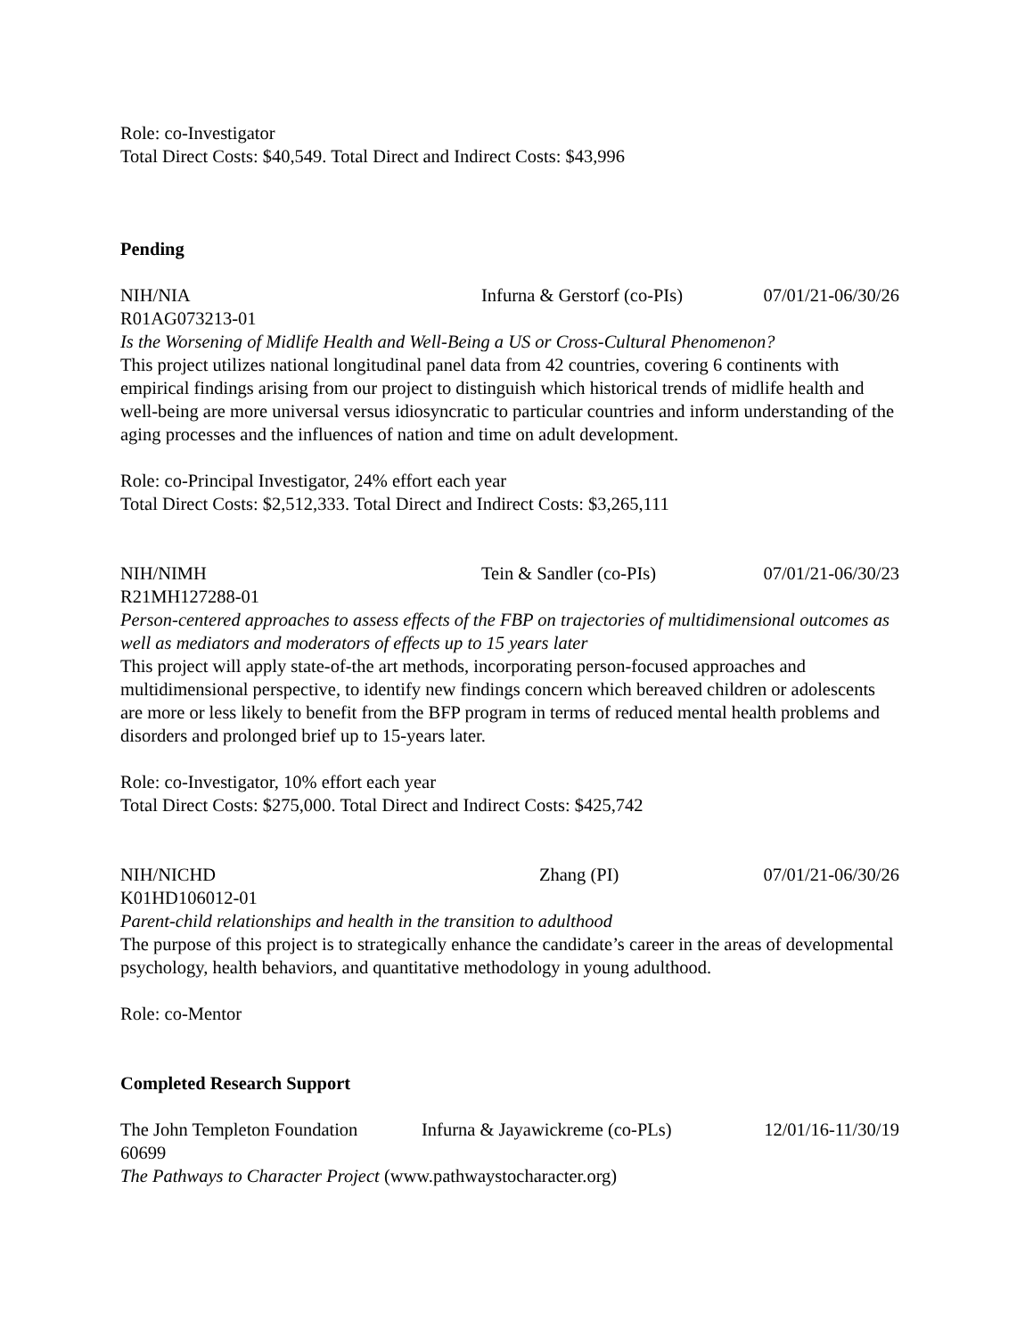Role: co-Investigator
Total Direct Costs: $40,549. Total Direct and Indirect Costs: $43,996
Pending
NIH/NIA Infurna & Gerstorf (co-PIs) 07/01/21-06/30/26
R01AG073213-01
Is the Worsening of Midlife Health and Well-Being a US or Cross-Cultural Phenomenon?
This project utilizes national longitudinal panel data from 42 countries, covering 6 continents with empirical findings arising from our project to distinguish which historical trends of midlife health and well-being are more universal versus idiosyncratic to particular countries and inform understanding of the aging processes and the influences of nation and time on adult development.
Role: co-Principal Investigator, 24% effort each year
Total Direct Costs: $2,512,333. Total Direct and Indirect Costs: $3,265,111
NIH/NIMH Tein & Sandler (co-PIs) 07/01/21-06/30/23
R21MH127288-01
Person-centered approaches to assess effects of the FBP on trajectories of multidimensional outcomes as well as mediators and moderators of effects up to 15 years later
This project will apply state-of-the art methods, incorporating person-focused approaches and multidimensional perspective, to identify new findings concern which bereaved children or adolescents are more or less likely to benefit from the BFP program in terms of reduced mental health problems and disorders and prolonged brief up to 15-years later.
Role: co-Investigator, 10% effort each year
Total Direct Costs: $275,000. Total Direct and Indirect Costs: $425,742
NIH/NICHD Zhang (PI) 07/01/21-06/30/26
K01HD106012-01
Parent-child relationships and health in the transition to adulthood
The purpose of this project is to strategically enhance the candidate’s career in the areas of developmental psychology, health behaviors, and quantitative methodology in young adulthood.
Role: co-Mentor
Completed Research Support
The John Templeton Foundation Infurna & Jayawickreme (co-PLs) 12/01/16-11/30/19
60699
The Pathways to Character Project (www.pathwaystocharacter.org)